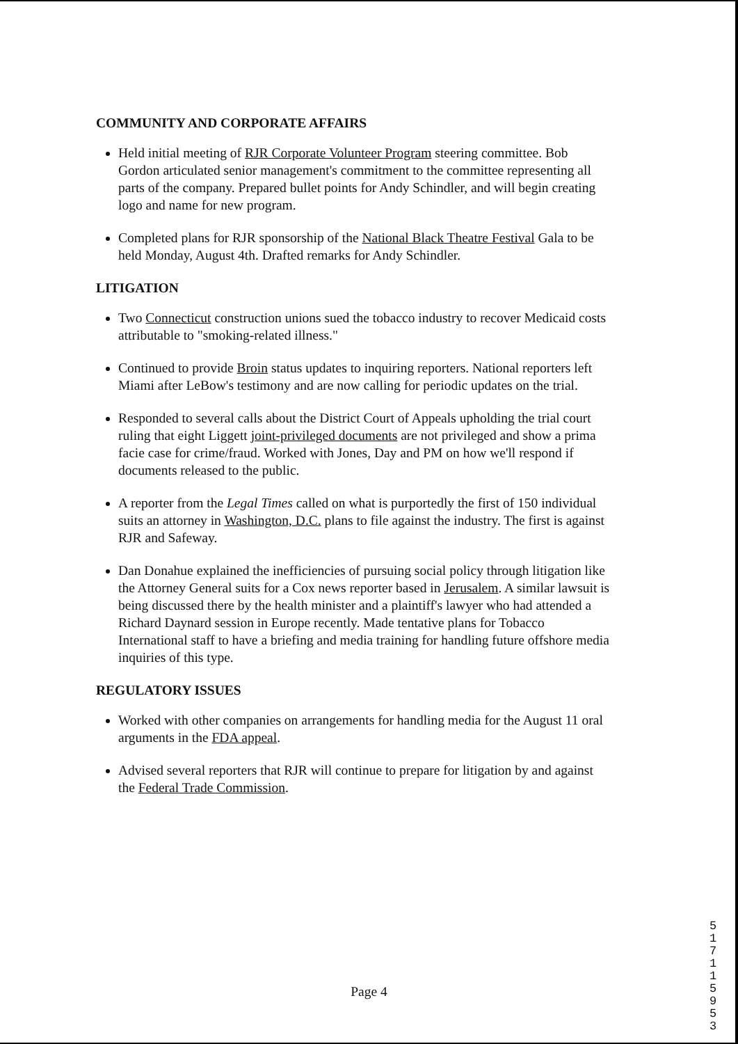COMMUNITY AND CORPORATE AFFAIRS
Held initial meeting of RJR Corporate Volunteer Program steering committee. Bob Gordon articulated senior management's commitment to the committee representing all parts of the company. Prepared bullet points for Andy Schindler, and will begin creating logo and name for new program.
Completed plans for RJR sponsorship of the National Black Theatre Festival Gala to be held Monday, August 4th. Drafted remarks for Andy Schindler.
LITIGATION
Two Connecticut construction unions sued the tobacco industry to recover Medicaid costs attributable to "smoking-related illness."
Continued to provide Broin status updates to inquiring reporters. National reporters left Miami after LeBow's testimony and are now calling for periodic updates on the trial.
Responded to several calls about the District Court of Appeals upholding the trial court ruling that eight Liggett joint-privileged documents are not privileged and show a prima facie case for crime/fraud. Worked with Jones, Day and PM on how we'll respond if documents released to the public.
A reporter from the Legal Times called on what is purportedly the first of 150 individual suits an attorney in Washington, D.C. plans to file against the industry. The first is against RJR and Safeway.
Dan Donahue explained the inefficiencies of pursuing social policy through litigation like the Attorney General suits for a Cox news reporter based in Jerusalem. A similar lawsuit is being discussed there by the health minister and a plaintiff's lawyer who had attended a Richard Daynard session in Europe recently. Made tentative plans for Tobacco International staff to have a briefing and media training for handling future offshore media inquiries of this type.
REGULATORY ISSUES
Worked with other companies on arrangements for handling media for the August 11 oral arguments in the FDA appeal.
Advised several reporters that RJR will continue to prepare for litigation by and against the Federal Trade Commission.
Page 4
5 1 7 1 1 5 9 5 3